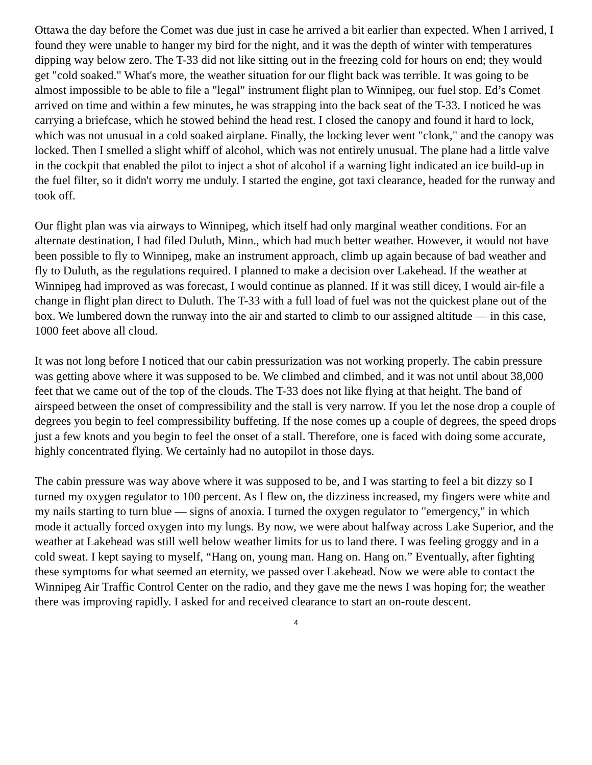Ottawa the day before the Comet was due just in case he arrived a bit earlier than expected. When I arrived, I found they were unable to hanger my bird for the night, and it was the depth of winter with temperatures dipping way below zero. The T-33 did not like sitting out in the freezing cold for hours on end; they would get "cold soaked." What's more, the weather situation for our flight back was terrible. It was going to be almost impossible to be able to file a "legal" instrument flight plan to Winnipeg, our fuel stop. Ed’s Comet arrived on time and within a few minutes, he was strapping into the back seat of the T-33. I noticed he was carrying a briefcase, which he stowed behind the head rest. I closed the canopy and found it hard to lock, which was not unusual in a cold soaked airplane. Finally, the locking lever went "clonk," and the canopy was locked. Then I smelled a slight whiff of alcohol, which was not entirely unusual. The plane had a little valve in the cockpit that enabled the pilot to inject a shot of alcohol if a warning light indicated an ice build-up in the fuel filter, so it didn't worry me unduly. I started the engine, got taxi clearance, headed for the runway and took off.
Our flight plan was via airways to Winnipeg, which itself had only marginal weather conditions. For an alternate destination, I had filed Duluth, Minn., which had much better weather. However, it would not have been possible to fly to Winnipeg, make an instrument approach, climb up again because of bad weather and fly to Duluth, as the regulations required. I planned to make a decision over Lakehead. If the weather at Winnipeg had improved as was forecast, I would continue as planned. If it was still dicey, I would air-file a change in flight plan direct to Duluth. The T-33 with a full load of fuel was not the quickest plane out of the box. We lumbered down the runway into the air and started to climb to our assigned altitude — in this case, 1000 feet above all cloud.
It was not long before I noticed that our cabin pressurization was not working properly. The cabin pressure was getting above where it was supposed to be. We climbed and climbed, and it was not until about 38,000 feet that we came out of the top of the clouds. The T-33 does not like flying at that height. The band of airspeed between the onset of compressibility and the stall is very narrow. If you let the nose drop a couple of degrees you begin to feel compressibility buffeting. If the nose comes up a couple of degrees, the speed drops just a few knots and you begin to feel the onset of a stall. Therefore, one is faced with doing some accurate, highly concentrated flying. We certainly had no autopilot in those days.
The cabin pressure was way above where it was supposed to be, and I was starting to feel a bit dizzy so I turned my oxygen regulator to 100 percent. As I flew on, the dizziness increased, my fingers were white and my nails starting to turn blue — signs of anoxia. I turned the oxygen regulator to "emergency," in which mode it actually forced oxygen into my lungs. By now, we were about halfway across Lake Superior, and the weather at Lakehead was still well below weather limits for us to land there. I was feeling groggy and in a cold sweat. I kept saying to myself, “Hang on, young man. Hang on. Hang on.” Eventually, after fighting these symptoms for what seemed an eternity, we passed over Lakehead. Now we were able to contact the Winnipeg Air Traffic Control Center on the radio, and they gave me the news I was hoping for; the weather there was improving rapidly. I asked for and received clearance to start an on-route descent.
4